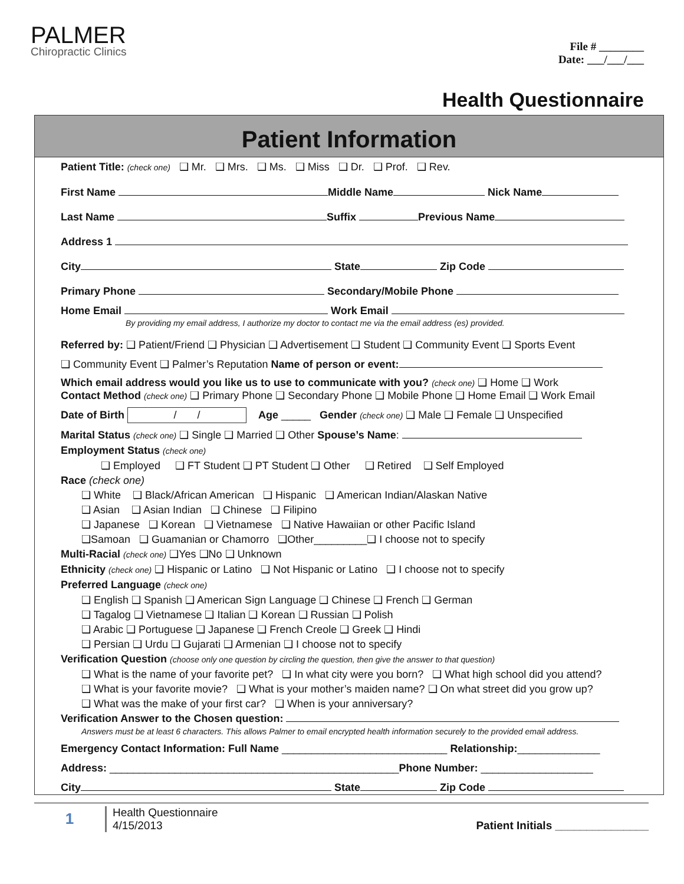PALMER
Chiropractic Clinics
File # ________
Date: ___/___/___
Health Questionnaire
Patient Information
Patient Title: (check one) ❑ Mr. ❑ Mrs. ❑ Ms. ❑ Miss ❑ Dr. ❑ Prof. ❑ Rev.
First Name Middle Name Nick Name
Last Name Suffix Previous Name
Address 1
City State Zip Code
Primary Phone Secondary/Mobile Phone
Home Email Work Email
By providing my email address, I authorize my doctor to contact me via the email address (es) provided.
Referred by: ❑ Patient/Friend ❑ Physician ❑ Advertisement ❑ Student ❑ Community Event ❑ Sports Event
❑ Community Event ❑ Palmer’s Reputation Name of person or event:
Which email address would you like us to use to communicate with you? (check one) ❑ Home ❑ Work
Contact Method (check one) ❑ Primary Phone ❑ Secondary Phone ❑ Mobile Phone ❑ Home Email ❑ Work Email
Date of Birth / / Age _____ Gender (check one) ❑ Male ❑ Female ❑ Unspecified
Marital Status (check one) ❑ Single ❑ Married ❑ Other Spouse’s Name:
Employment Status (check one)
❑ Employed ❑ FT Student ❑ PT Student ❑ Other ❑ Retired ❑ Self Employed
Race (check one)
❑ White ❑ Black/African American ❑ Hispanic ❑ American Indian/Alaskan Native
❑ Asian ❑ Asian Indian ❑ Chinese ❑ Filipino
❑ Japanese ❑ Korean ❑ Vietnamese ❑ Native Hawaiian or other Pacific Island
❑Samoan ❑ Guamanian or Chamorro ❑Other_________❑ I choose not to specify
Multi-Racial (check one) ❑Yes ❑No ❑ Unknown
Ethnicity (check one) ❑ Hispanic or Latino ❑ Not Hispanic or Latino ❑ I choose not to specify
Preferred Language (check one)
❑ English ❑ Spanish ❑ American Sign Language ❑ Chinese ❑ French ❑ German
❑ Tagalog ❑ Vietnamese ❑ Italian ❑ Korean ❑ Russian ❑ Polish
❑ Arabic ❑ Portuguese ❑ Japanese ❑ French Creole ❑ Greek ❑ Hindi
❑ Persian ❑ Urdu ❑ Gujarati ❑ Armenian ❑ I choose not to specify
Verification Question (choose only one question by circling the question, then give the answer to that question)
❑ What is the name of your favorite pet? ❑ In what city were you born? ❑ What high school did you attend?
❑ What is your favorite movie? ❑ What is your mother’s maiden name? ❑ On what street did you grow up?
❑ What was the make of your first car? ❑ When is your anniversary?
Verification Answer to the Chosen question:
Answers must be at least 6 characters. This allows Palmer to email encrypted health information securely to the provided email address.
Emergency Contact Information: Full Name ____________________________ Relationship:______________
Address: _________________________________________________Phone Number: ___________________
City State Zip Code
1
Health Questionnaire
4/15/2013 Patient Initials _______________